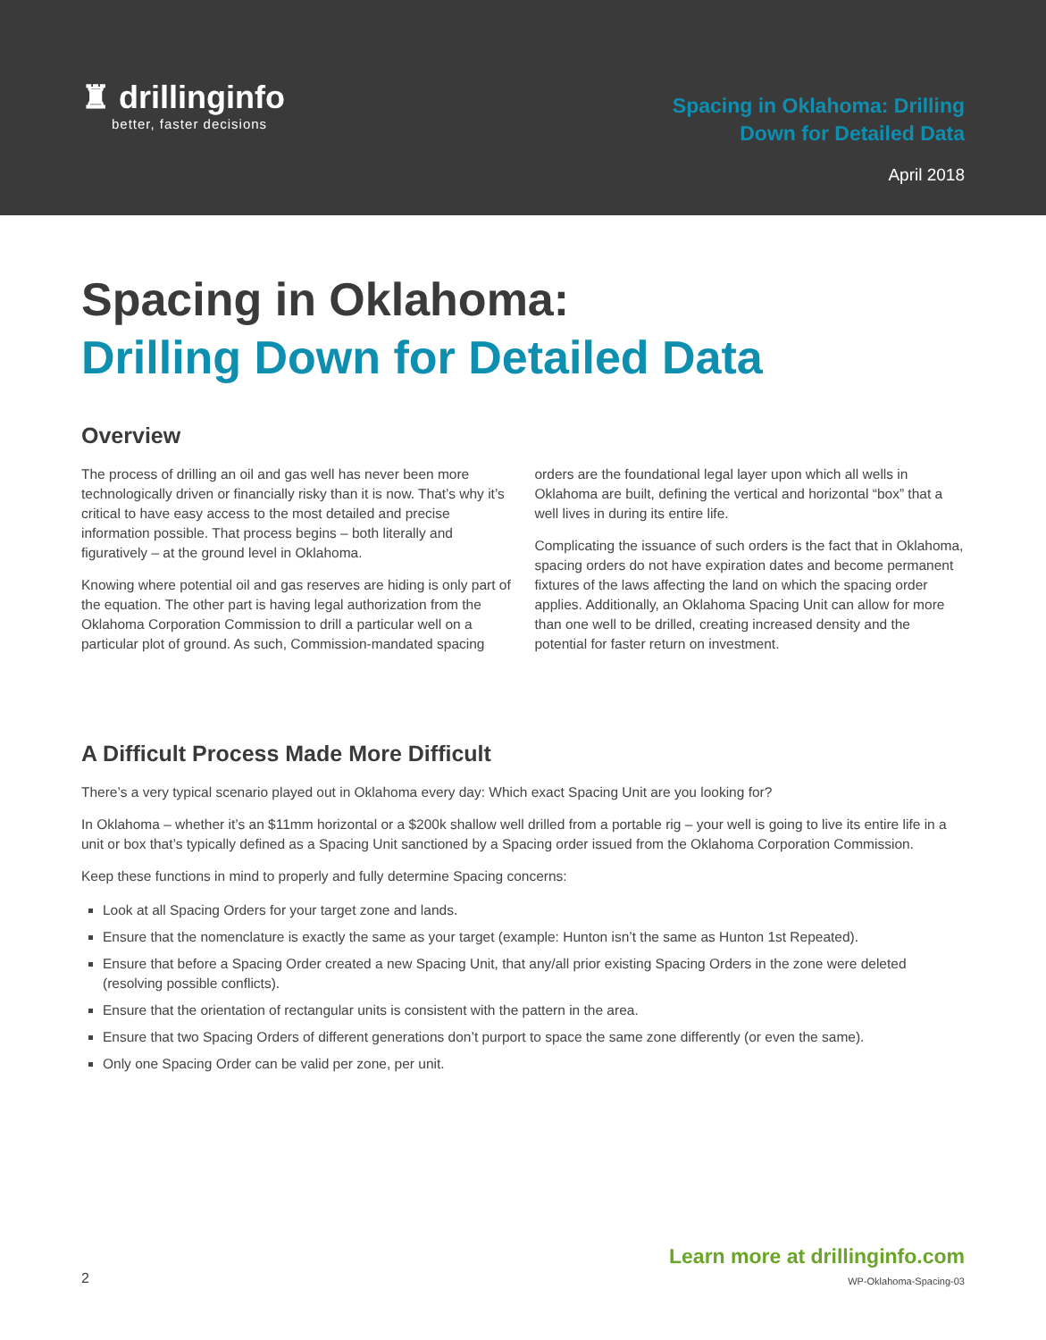♜ drillinginfo
better, faster decisions
Spacing in Oklahoma: Drilling
Down for Detailed Data
April 2018
Spacing in Oklahoma:
Drilling Down for Detailed Data
Overview
The process of drilling an oil and gas well has never been more technologically driven or financially risky than it is now. That’s why it’s critical to have easy access to the most detailed and precise information possible. That process begins – both literally and figuratively – at the ground level in Oklahoma.
Knowing where potential oil and gas reserves are hiding is only part of the equation. The other part is having legal authorization from the Oklahoma Corporation Commission to drill a particular well on a particular plot of ground. As such, Commission-mandated spacing orders are the foundational legal layer upon which all wells in Oklahoma are built, defining the vertical and horizontal “box” that a well lives in during its entire life.
Complicating the issuance of such orders is the fact that in Oklahoma, spacing orders do not have expiration dates and become permanent fixtures of the laws affecting the land on which the spacing order applies. Additionally, an Oklahoma Spacing Unit can allow for more than one well to be drilled, creating increased density and the potential for faster return on investment.
A Difficult Process Made More Difficult
There’s a very typical scenario played out in Oklahoma every day: Which exact Spacing Unit are you looking for?
In Oklahoma – whether it’s an $11mm horizontal or a $200k shallow well drilled from a portable rig – your well is going to live its entire life in a unit or box that’s typically defined as a Spacing Unit sanctioned by a Spacing order issued from the Oklahoma Corporation Commission.
Keep these functions in mind to properly and fully determine Spacing concerns:
Look at all Spacing Orders for your target zone and lands.
Ensure that the nomenclature is exactly the same as your target (example: Hunton isn’t the same as Hunton 1st Repeated).
Ensure that before a Spacing Order created a new Spacing Unit, that any/all prior existing Spacing Orders in the zone were deleted (resolving possible conflicts).
Ensure that the orientation of rectangular units is consistent with the pattern in the area.
Ensure that two Spacing Orders of different generations don’t purport to space the same zone differently (or even the same).
Only one Spacing Order can be valid per zone, per unit.
2
Learn more at drillinginfo.com
WP-Oklahoma-Spacing-03